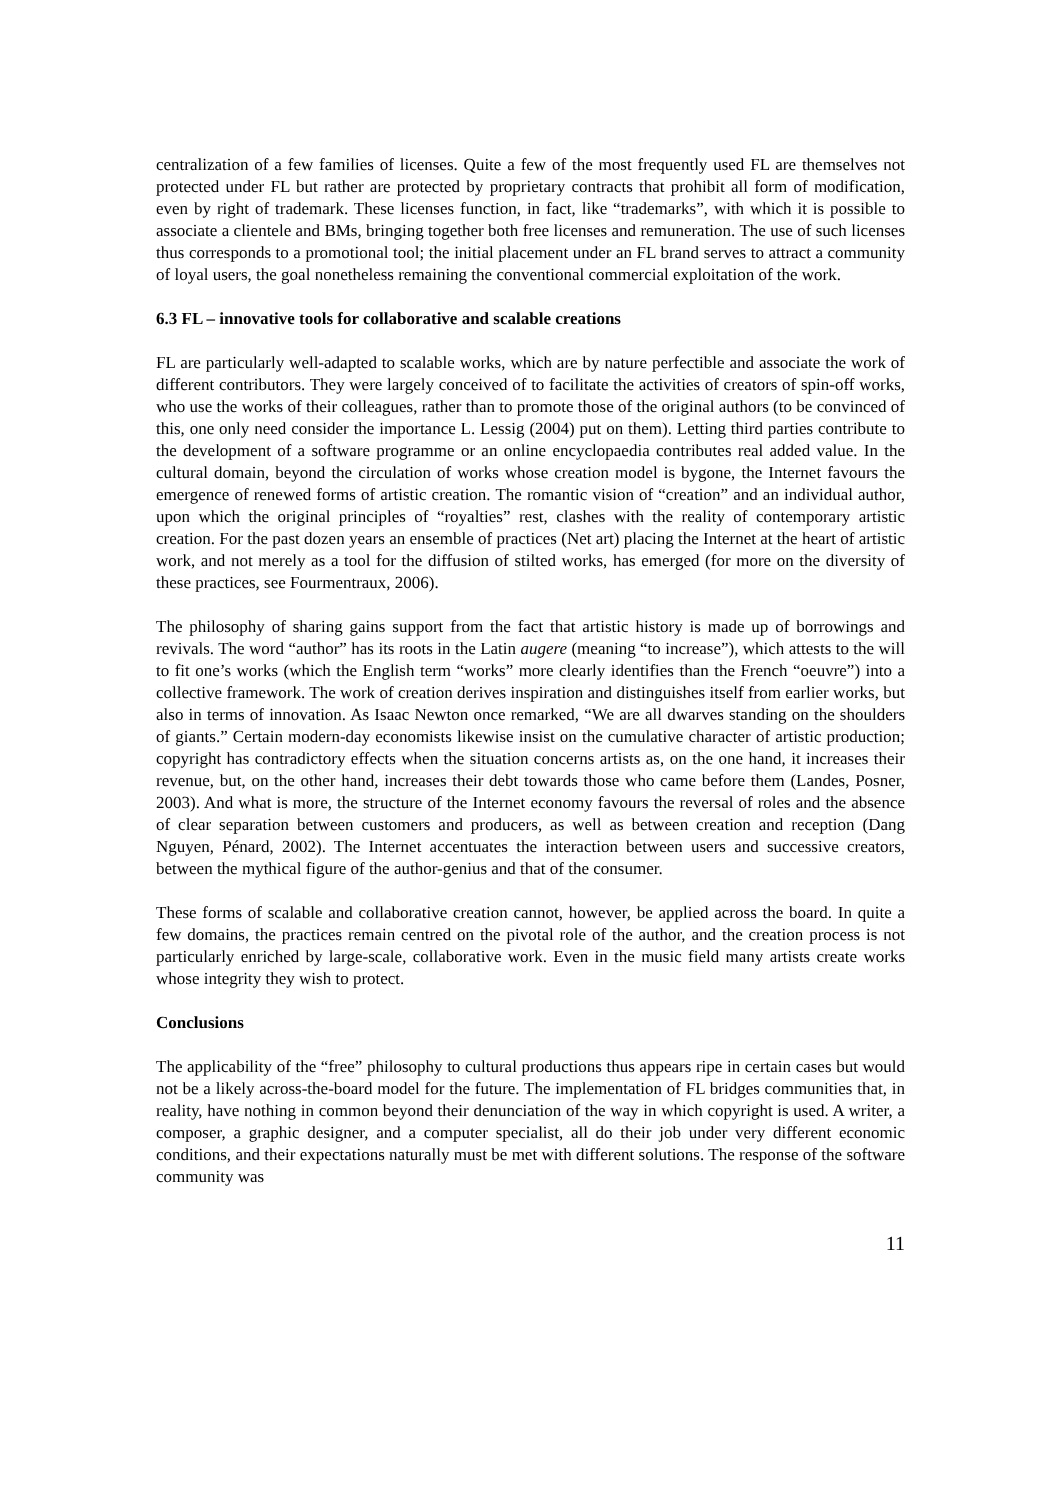centralization of a few families of licenses. Quite a few of the most frequently used FL are themselves not protected under FL but rather are protected by proprietary contracts that prohibit all form of modification, even by right of trademark. These licenses function, in fact, like “trademarks”, with which it is possible to associate a clientele and BMs, bringing together both free licenses and remuneration. The use of such licenses thus corresponds to a promotional tool; the initial placement under an FL brand serves to attract a community of loyal users, the goal nonetheless remaining the conventional commercial exploitation of the work.
6.3 FL – innovative tools for collaborative and scalable creations
FL are particularly well-adapted to scalable works, which are by nature perfectible and associate the work of different contributors. They were largely conceived of to facilitate the activities of creators of spin-off works, who use the works of their colleagues, rather than to promote those of the original authors (to be convinced of this, one only need consider the importance L. Lessig (2004) put on them). Letting third parties contribute to the development of a software programme or an online encyclopaedia contributes real added value. In the cultural domain, beyond the circulation of works whose creation model is bygone, the Internet favours the emergence of renewed forms of artistic creation. The romantic vision of “creation” and an individual author, upon which the original principles of “royalties” rest, clashes with the reality of contemporary artistic creation. For the past dozen years an ensemble of practices (Net art) placing the Internet at the heart of artistic work, and not merely as a tool for the diffusion of stilted works, has emerged (for more on the diversity of these practices, see Fourmentraux, 2006).
The philosophy of sharing gains support from the fact that artistic history is made up of borrowings and revivals. The word “author” has its roots in the Latin augere (meaning “to increase”), which attests to the will to fit one’s works (which the English term “works” more clearly identifies than the French “oeuvre”) into a collective framework. The work of creation derives inspiration and distinguishes itself from earlier works, but also in terms of innovation. As Isaac Newton once remarked, “We are all dwarves standing on the shoulders of giants.” Certain modern-day economists likewise insist on the cumulative character of artistic production; copyright has contradictory effects when the situation concerns artists as, on the one hand, it increases their revenue, but, on the other hand, increases their debt towards those who came before them (Landes, Posner, 2003). And what is more, the structure of the Internet economy favours the reversal of roles and the absence of clear separation between customers and producers, as well as between creation and reception (Dang Nguyen, Pénard, 2002). The Internet accentuates the interaction between users and successive creators, between the mythical figure of the author-genius and that of the consumer.
These forms of scalable and collaborative creation cannot, however, be applied across the board. In quite a few domains, the practices remain centred on the pivotal role of the author, and the creation process is not particularly enriched by large-scale, collaborative work. Even in the music field many artists create works whose integrity they wish to protect.
Conclusions
The applicability of the “free” philosophy to cultural productions thus appears ripe in certain cases but would not be a likely across-the-board model for the future. The implementation of FL bridges communities that, in reality, have nothing in common beyond their denunciation of the way in which copyright is used. A writer, a composer, a graphic designer, and a computer specialist, all do their job under very different economic conditions, and their expectations naturally must be met with different solutions. The response of the software community was
11